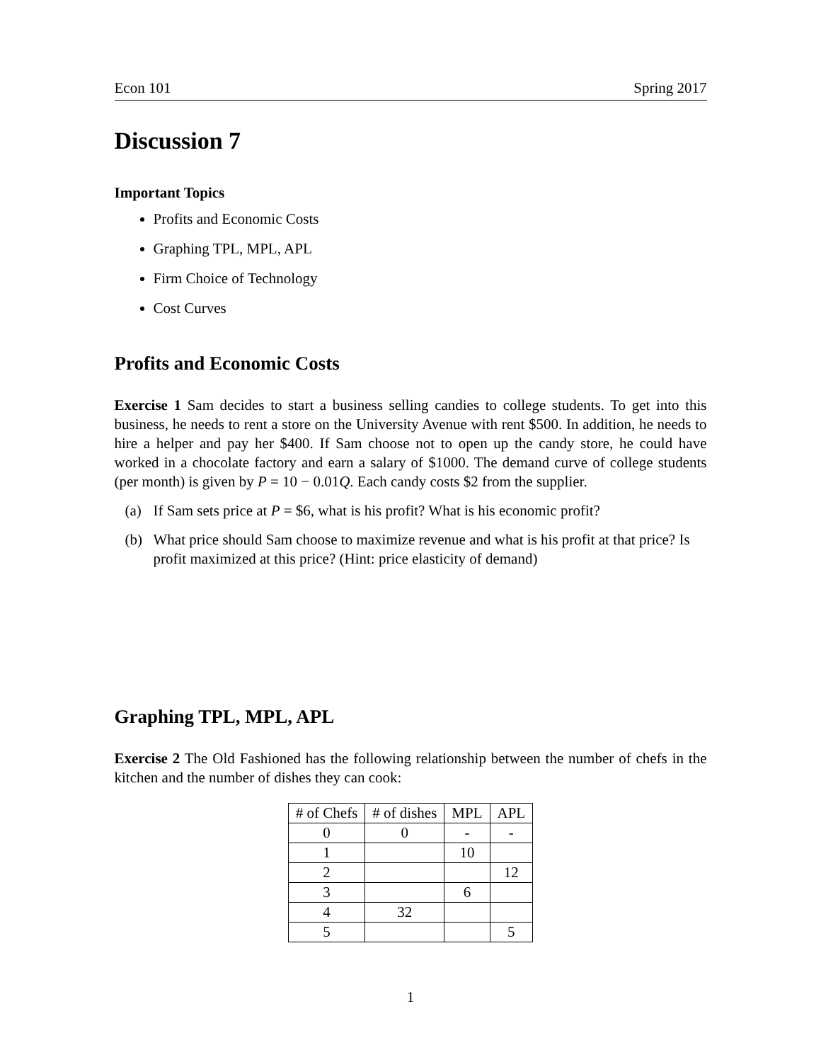Econ 101 Spring 2017
Discussion 7
Important Topics
Profits and Economic Costs
Graphing TPL, MPL, APL
Firm Choice of Technology
Cost Curves
Profits and Economic Costs
Exercise 1 Sam decides to start a business selling candies to college students. To get into this business, he needs to rent a store on the University Avenue with rent $500. In addition, he needs to hire a helper and pay her $400. If Sam choose not to open up the candy store, he could have worked in a chocolate factory and earn a salary of $1000. The demand curve of college students (per month) is given by P = 10 − 0.01Q. Each candy costs $2 from the supplier.
(a) If Sam sets price at P = $6, what is his profit? What is his economic profit?
(b) What price should Sam choose to maximize revenue and what is his profit at that price? Is profit maximized at this price? (Hint: price elasticity of demand)
Graphing TPL, MPL, APL
Exercise 2 The Old Fashioned has the following relationship between the number of chefs in the kitchen and the number of dishes they can cook:
| # of Chefs | # of dishes | MPL | APL |
| --- | --- | --- | --- |
| 0 | 0 | - | - |
| 1 | | 10 | |
| 2 | | | 12 |
| 3 | | 6 | |
| 4 | 32 | | |
| 5 | | | 5 |
1